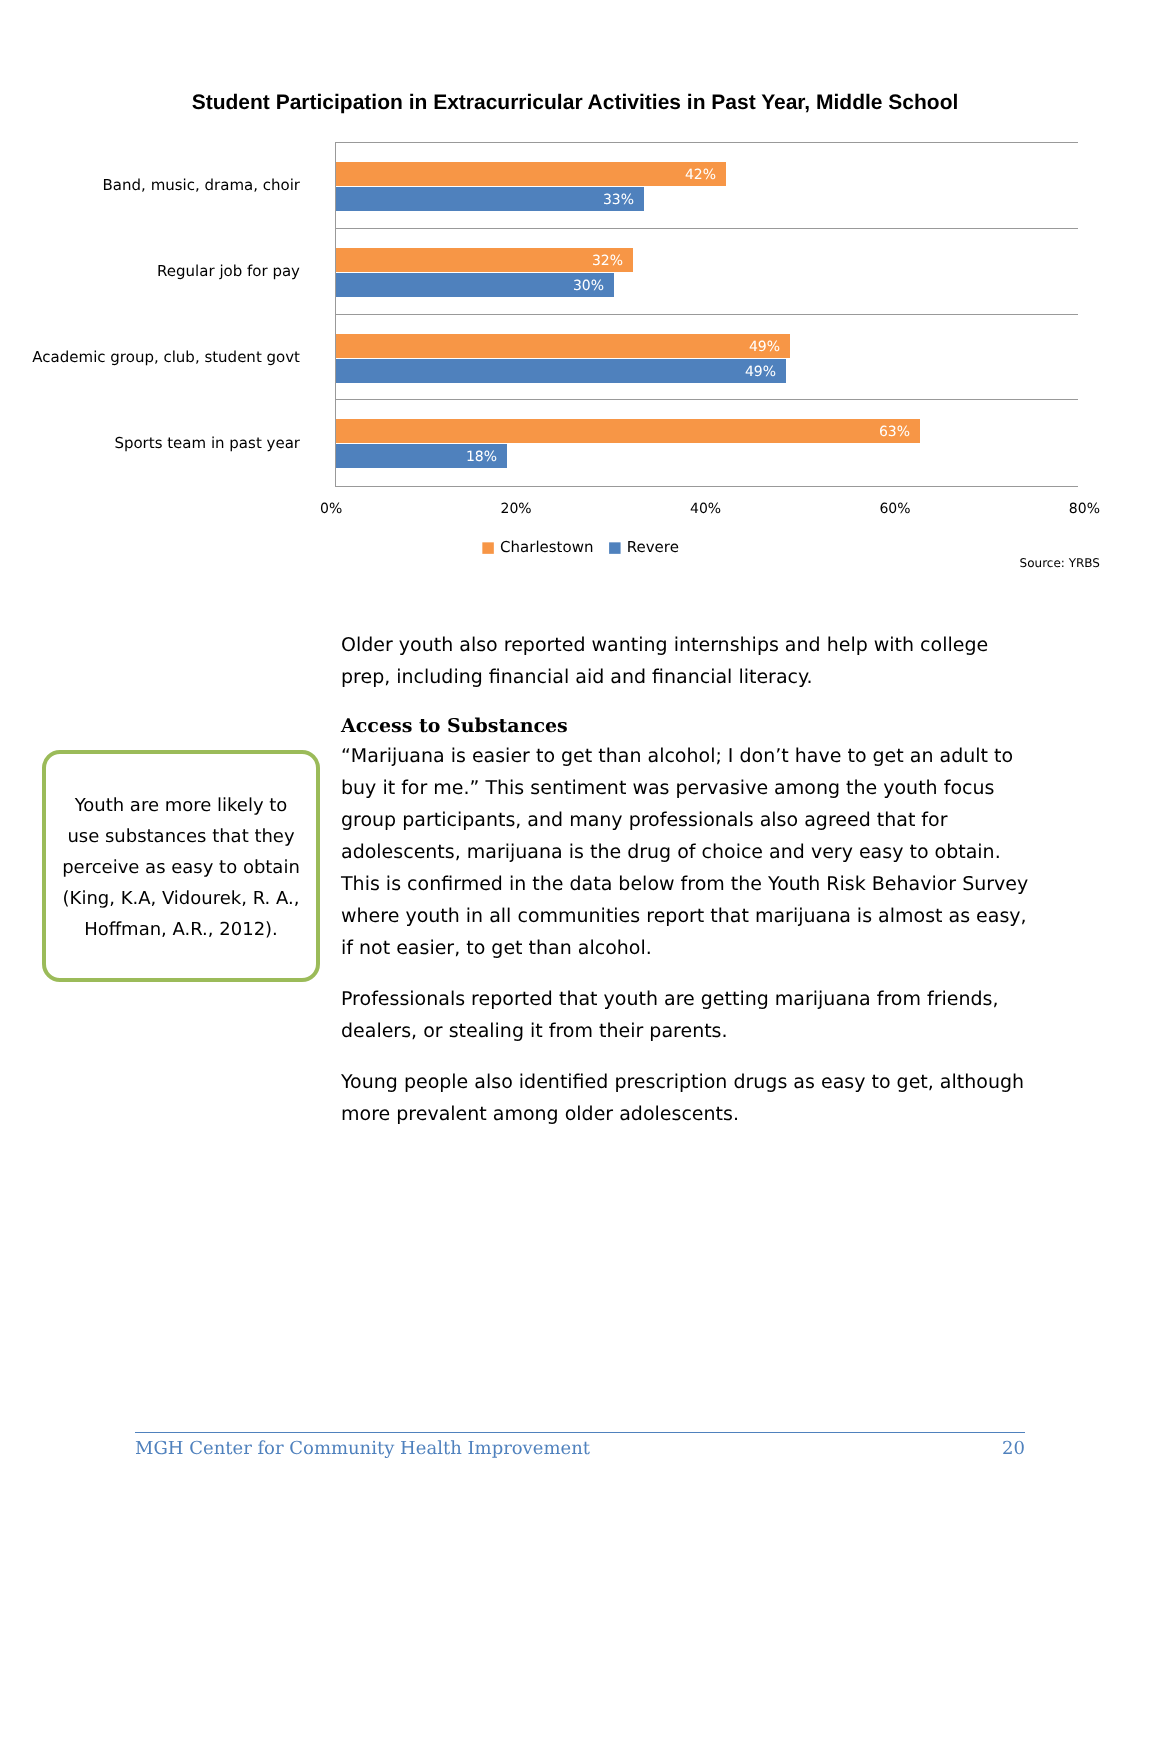Student Participation in Extracurricular Activities in Past Year, Middle School
Band, music, drama, choir
42%
33%
Regular job for pay
32%
30%
Academic group, club, student govt
49%
49%
Sports team in past year
63%
18%
0% 20% 40% 60% 80%
■ Charlestown ■ Revere
Source: YRBS
Youth are more likely to use substances that they perceive as easy to obtain (King, K.A, Vidourek, R. A., Hoffman, A.R., 2012).
Older youth also reported wanting internships and help with college prep, including financial aid and financial literacy.
Access to Substances
“Marijuana is easier to get than alcohol; I don’t have to get an adult to buy it for me.” This sentiment was pervasive among the youth focus group participants, and many professionals also agreed that for adolescents, marijuana is the drug of choice and very easy to obtain. This is confirmed in the data below from the Youth Risk Behavior Survey where youth in all communities report that marijuana is almost as easy, if not easier, to get than alcohol.
Professionals reported that youth are getting marijuana from friends, dealers, or stealing it from their parents.
Young people also identified prescription drugs as easy to get, although more prevalent among older adolescents.
MGH Center for Community Health Improvement 20